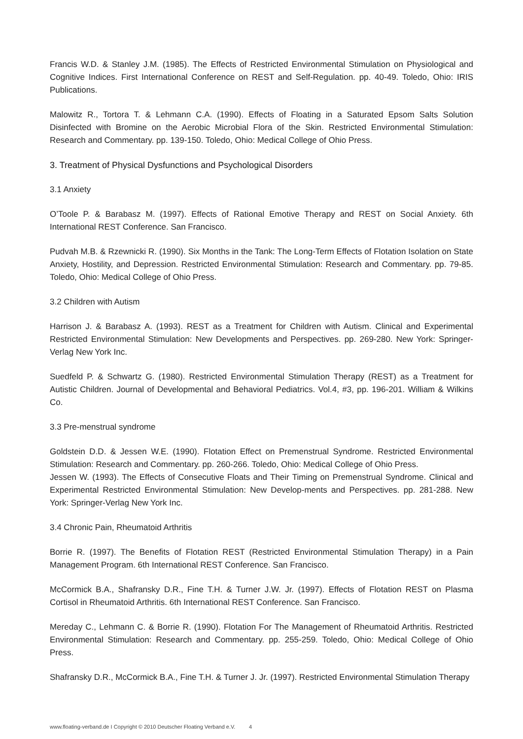Francis W.D. & Stanley J.M. (1985). The Effects of Restricted Environmental Stimulation on Physiological and Cognitive Indices. First International Conference on REST and Self-Regulation. pp. 40-49. Toledo, Ohio: IRIS Publications.
Malowitz R., Tortora T. & Lehmann C.A. (1990). Effects of Floating in a Saturated Epsom Salts Solution Disinfected with Bromine on the Aerobic Microbial Flora of the Skin. Restricted Environmental Stimulation: Research and Commentary. pp. 139-150. Toledo, Ohio: Medical College of Ohio Press.
3. Treatment of Physical Dysfunctions and Psychological Disorders
3.1 Anxiety
O’Toole P. & Barabasz M. (1997). Effects of Rational Emotive Therapy and REST on Social Anxiety. 6th International REST Conference. San Francisco.
Pudvah M.B. & Rzewnicki R. (1990). Six Months in the Tank: The Long-Term Effects of Flotation Isolation on State Anxiety, Hostility, and Depression. Restricted Environmental Stimulation: Research and Commentary. pp. 79-85. Toledo, Ohio: Medical College of Ohio Press.
3.2 Children with Autism
Harrison J. & Barabasz A. (1993). REST as a Treatment for Children with Autism. Clinical and Experimental Restricted Environmental Stimulation: New Developments and Perspectives. pp. 269-280. New York: Springer-Verlag New York Inc.
Suedfeld P. & Schwartz G. (1980). Restricted Environmental Stimulation Therapy (REST) as a Treatment for Autistic Children. Journal of Developmental and Behavioral Pediatrics. Vol.4, #3, pp. 196-201. William & Wilkins Co.
3.3 Pre-menstrual syndrome
Goldstein D.D. & Jessen W.E. (1990). Flotation Effect on Premenstrual Syndrome. Restricted Environmental Stimulation: Research and Commentary. pp. 260-266. Toledo, Ohio: Medical College of Ohio Press.
Jessen W. (1993). The Effects of Consecutive Floats and Their Timing on Premenstrual Syndrome. Clinical and Experimental Restricted Environmental Stimulation: New Develop-ments and Perspectives. pp. 281-288. New York: Springer-Verlag New York Inc.
3.4 Chronic Pain, Rheumatoid Arthritis
Borrie R. (1997). The Benefits of Flotation REST (Restricted Environmental Stimulation Therapy) in a Pain Management Program. 6th International REST Conference. San Francisco.
McCormick B.A., Shafransky D.R., Fine T.H. & Turner J.W. Jr. (1997). Effects of Flotation REST on Plasma Cortisol in Rheumatoid Arthritis. 6th International REST Conference. San Francisco.
Mereday C., Lehmann C. & Borrie R. (1990). Flotation For The Management of Rheumatoid Arthritis. Restricted Environmental Stimulation: Research and Commentary. pp. 255-259. Toledo, Ohio: Medical College of Ohio Press.
Shafransky D.R., McCormick B.A., Fine T.H. & Turner J. Jr. (1997). Restricted Environmental Stimulation Therapy
www.floating-verband.de I Copyright © 2010 Deutscher Floating Verband e.V. 4